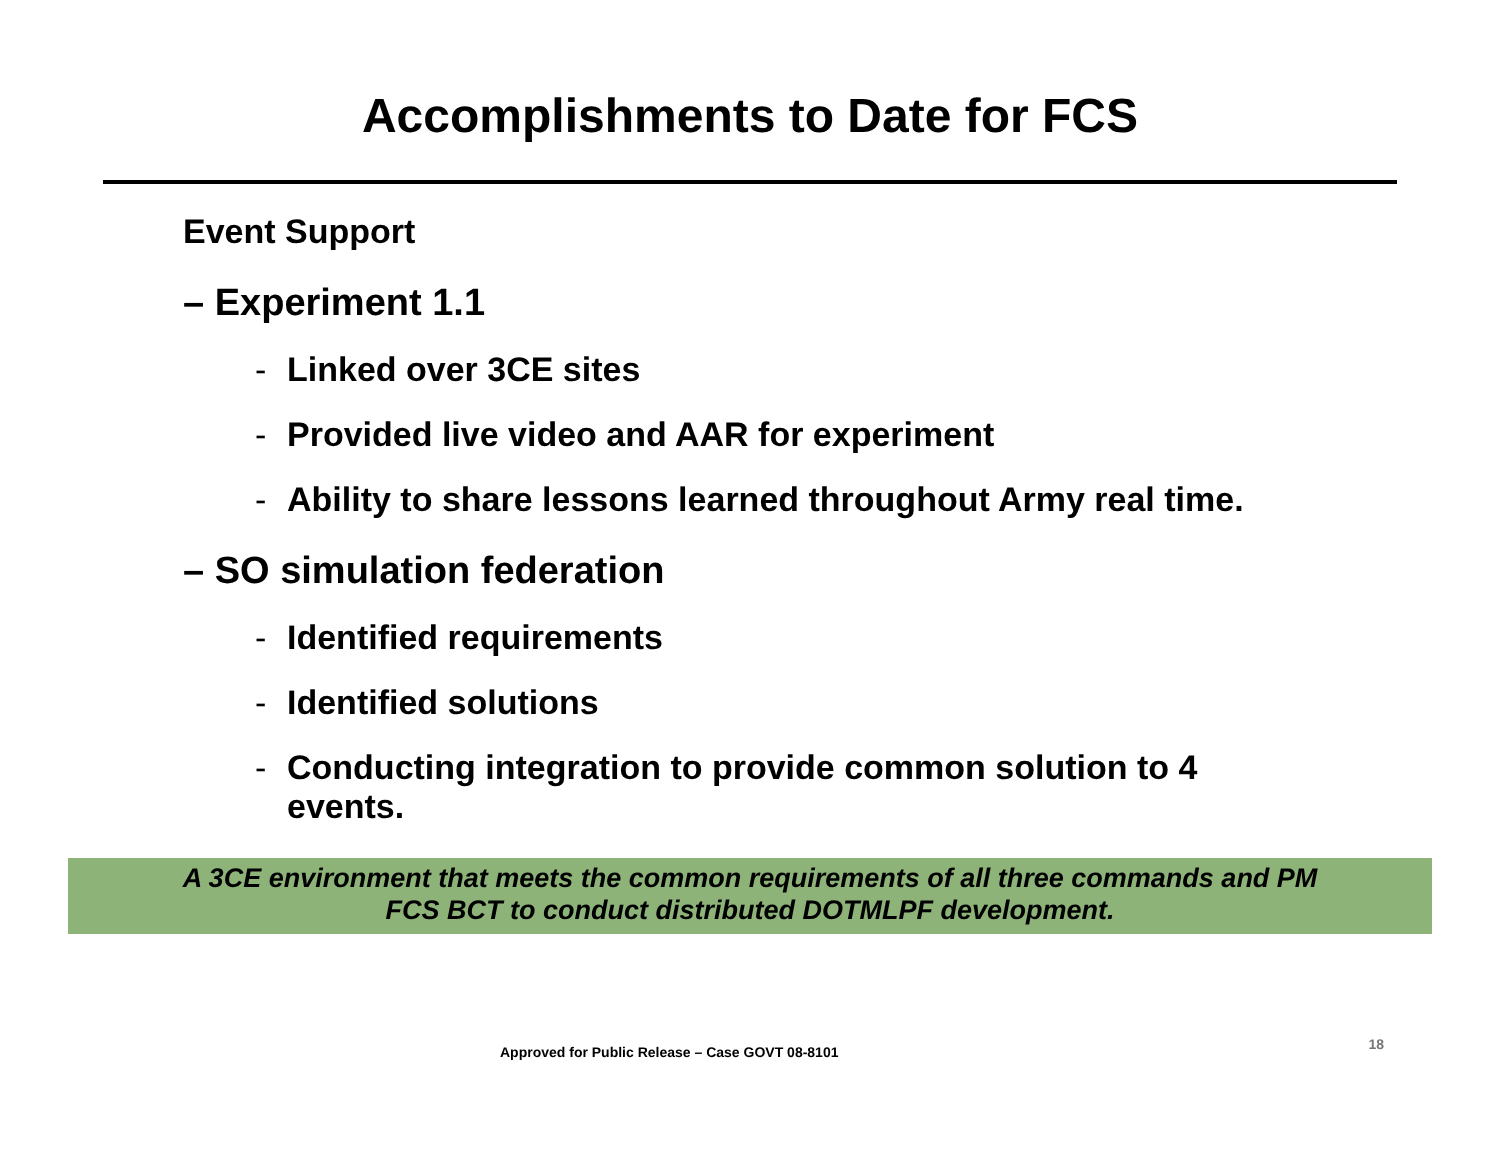Accomplishments to Date for FCS
Event Support
– Experiment 1.1
- Linked over 3CE sites
- Provided live video and AAR for experiment
- Ability to share lessons learned throughout Army real time.
– SO simulation federation
- Identified requirements
- Identified solutions
- Conducting integration to provide common solution to 4
events.
A 3CE environment that meets the common requirements of all three commands and PM
FCS BCT to conduct distributed DOTMLPF development.
Approved for Public Release – Case GOVT 08-8101 18